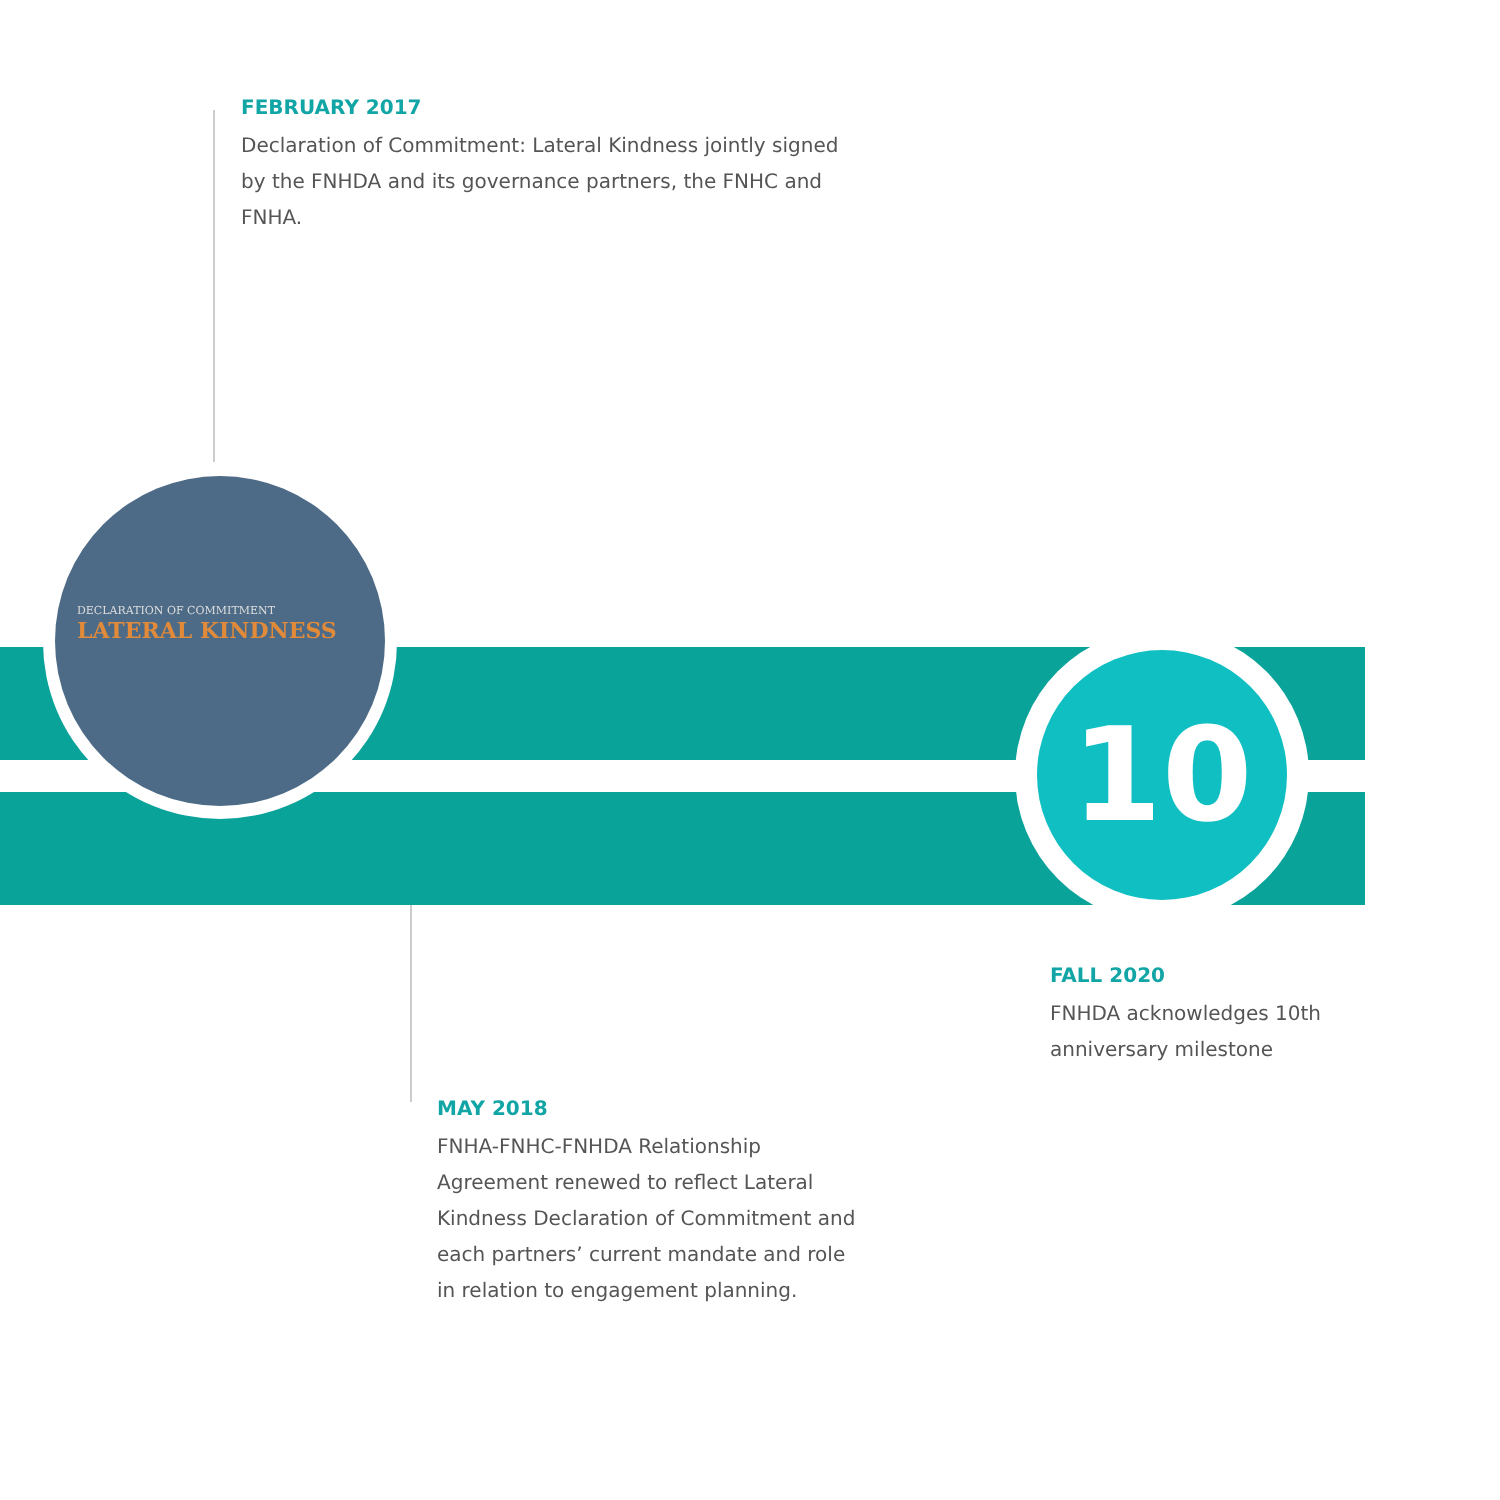FEBRUARY 2017
Declaration of Commitment: Lateral Kindness jointly signed by the FNHDA and its governance partners, the FNHC and FNHA.
DECLARATION OF COMMITMENT
LATERAL KINDNESS
10
FALL 2020
FNHDA acknowledges 10th anniversary milestone
MAY 2018
FNHA-FNHC-FNHDA Relationship Agreement renewed to reflect Lateral Kindness Declaration of Commitment and each partners’ current mandate and role in relation to engagement planning.